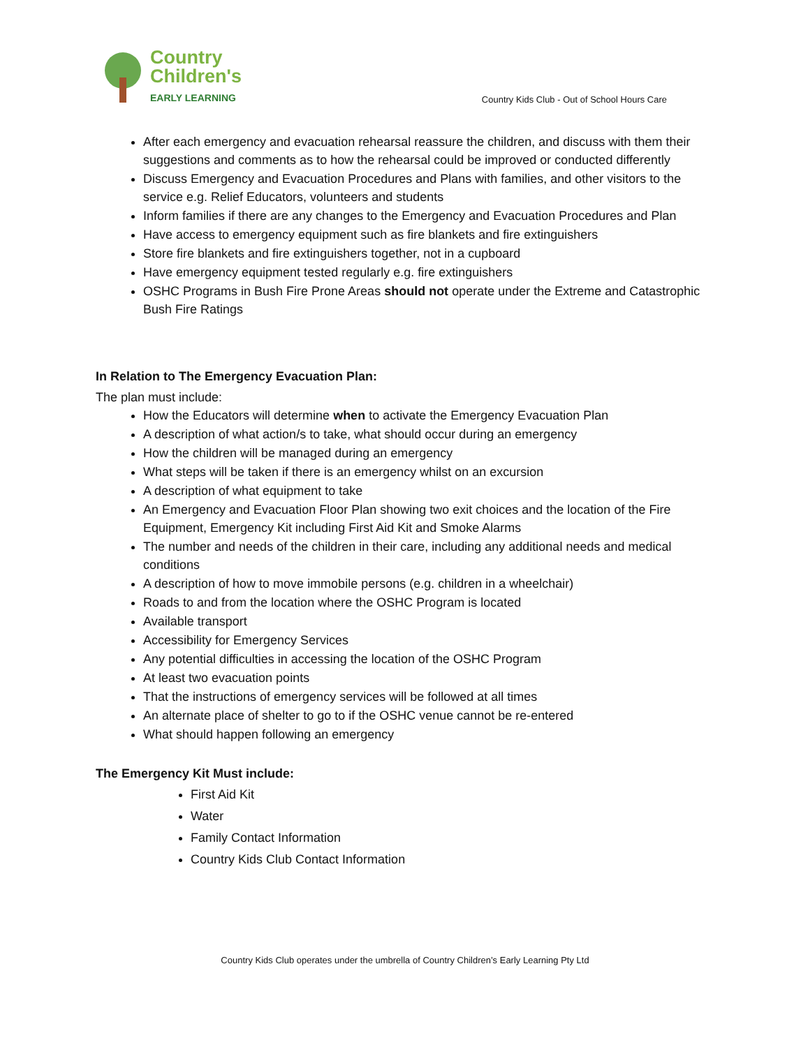Country
Children's
EARLY LEARNING
Country Kids Club - Out of School Hours Care
After each emergency and evacuation rehearsal reassure the children, and discuss with them their suggestions and comments as to how the rehearsal could be improved or conducted differently
Discuss Emergency and Evacuation Procedures and Plans with families, and other visitors to the service e.g. Relief Educators, volunteers and students
Inform families if there are any changes to the Emergency and Evacuation Procedures and Plan
Have access to emergency equipment such as fire blankets and fire extinguishers
Store fire blankets and fire extinguishers together, not in a cupboard
Have emergency equipment tested regularly e.g. fire extinguishers
OSHC Programs in Bush Fire Prone Areas should not operate under the Extreme and Catastrophic Bush Fire Ratings
In Relation to The Emergency Evacuation Plan:
The plan must include:
How the Educators will determine when to activate the Emergency Evacuation Plan
A description of what action/s to take, what should occur during an emergency
How the children will be managed during an emergency
What steps will be taken if there is an emergency whilst on an excursion
A description of what equipment to take
An Emergency and Evacuation Floor Plan showing two exit choices and the location of the Fire Equipment, Emergency Kit including First Aid Kit and Smoke Alarms
The number and needs of the children in their care, including any additional needs and medical conditions
A description of how to move immobile persons (e.g. children in a wheelchair)
Roads to and from the location where the OSHC Program is located
Available transport
Accessibility for Emergency Services
Any potential difficulties in accessing the location of the OSHC Program
At least two evacuation points
That the instructions of emergency services will be followed at all times
An alternate place of shelter to go to if the OSHC venue cannot be re-entered
What should happen following an emergency
The Emergency Kit Must include:
First Aid Kit
Water
Family Contact Information
Country Kids Club Contact Information
Country Kids Club operates under the umbrella of Country Children’s Early Learning Pty Ltd